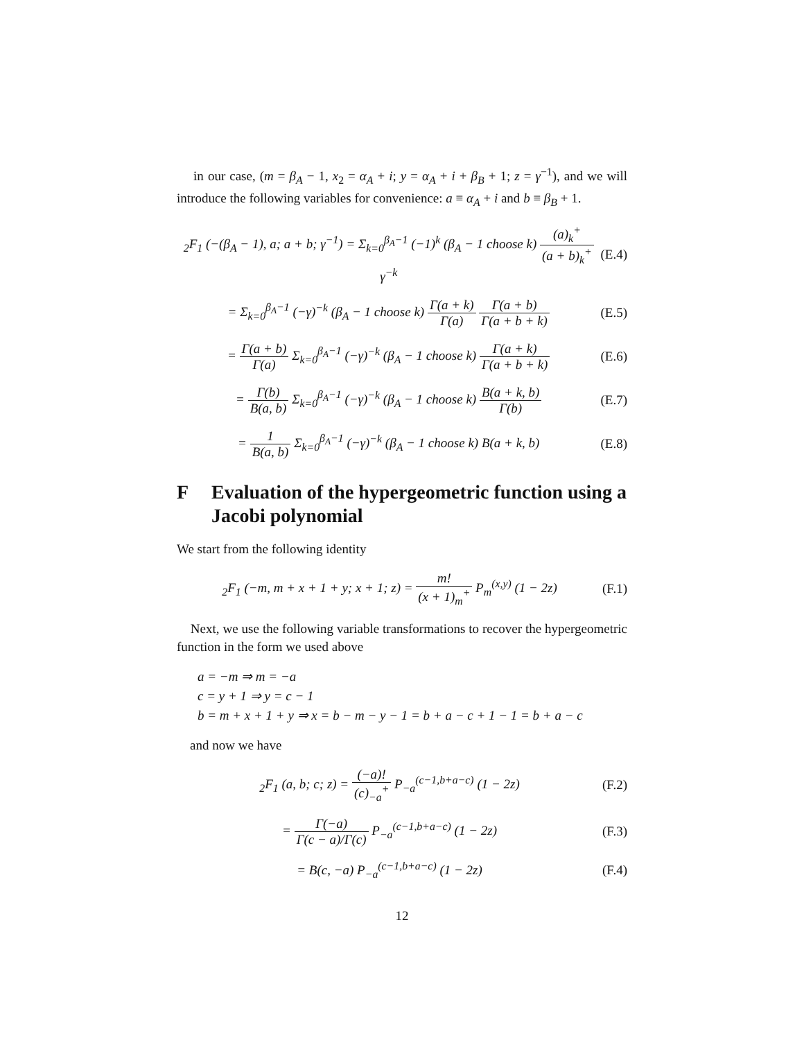in our case, (m = β<sub>A</sub> − 1, x<sub>2</sub> = α<sub>A</sub> + i; y = α<sub>A</sub> + i + β<sub>B</sub> + 1; z = γ<sup>−1</sup>), and we will introduce the following variables for convenience: a ≡ α<sub>A</sub> + i and b ≡ β<sub>B</sub> + 1.
<sub>2</sub>F<sub>1</sub> (−(β<sub>A</sub> − 1), a; a + b; γ<sup>−1</sup>) = Σ<sub>k=0</sub><sup>β<sub>A</sub>−1</sup> (−1)<sup>k</sup> (β<sub>A</sub> − 1 choose k) (a)<sub>k</sub><sup>+</sup> (a + b)<sub>k</sub><sup>+</sup> γ<sup>−k</sup> (E.4)
= Σ<sub>k=0</sub><sup>β<sub>A</sub>−1</sup> (−γ)<sup>−k</sup> (β<sub>A</sub> − 1 choose k) Γ(a + k) Γ(a) Γ(a + b) Γ(a + b + k) (E.5)
= Γ(a + b) Γ(a) Σ<sub>k=0</sub><sup>β<sub>A</sub>−1</sup> (−γ)<sup>−k</sup> (β<sub>A</sub> − 1 choose k) Γ(a + k) Γ(a + b + k) (E.6)
= Γ(b) B(a, b) Σ<sub>k=0</sub><sup>β<sub>A</sub>−1</sup> (−γ)<sup>−k</sup> (β<sub>A</sub> − 1 choose k) B(a + k, b) Γ(b) (E.7)
= 1 B(a, b) Σ<sub>k=0</sub><sup>β<sub>A</sub>−1</sup> (−γ)<sup>−k</sup> (β<sub>A</sub> − 1 choose k) B(a + k, b) (E.8)
F Evaluation of the hypergeometric function using a Jacobi polynomial
We start from the following identity
<sub>2</sub>F<sub>1</sub> (−m, m + x + 1 + y; x + 1; z) = m! (x + 1)<sub>m</sub><sup>+</sup> P<sub>m</sub><sup>(x,y)</sup> (1 − 2z) (F.1)
Next, we use the following variable transformations to recover the hypergeometric function in the form we used above
a = −m ⇒ m = −a
c = y + 1 ⇒ y = c − 1
b = m + x + 1 + y ⇒ x = b − m − y − 1 = b + a − c + 1 − 1 = b + a − c
and now we have
<sub>2</sub>F<sub>1</sub> (a, b; c; z) = (−a)! (c)<sub>−a</sub><sup>+</sup> P<sub>−a</sub><sup>(c−1,b+a−c)</sup> (1 − 2z) (F.2)
= Γ(−a) Γ(c − a)/Γ(c) P<sub>−a</sub><sup>(c−1,b+a−c)</sup> (1 − 2z) (F.3)
= B(c, −a) P<sub>−a</sub><sup>(c−1,b+a−c)</sup> (1 − 2z) (F.4)
12